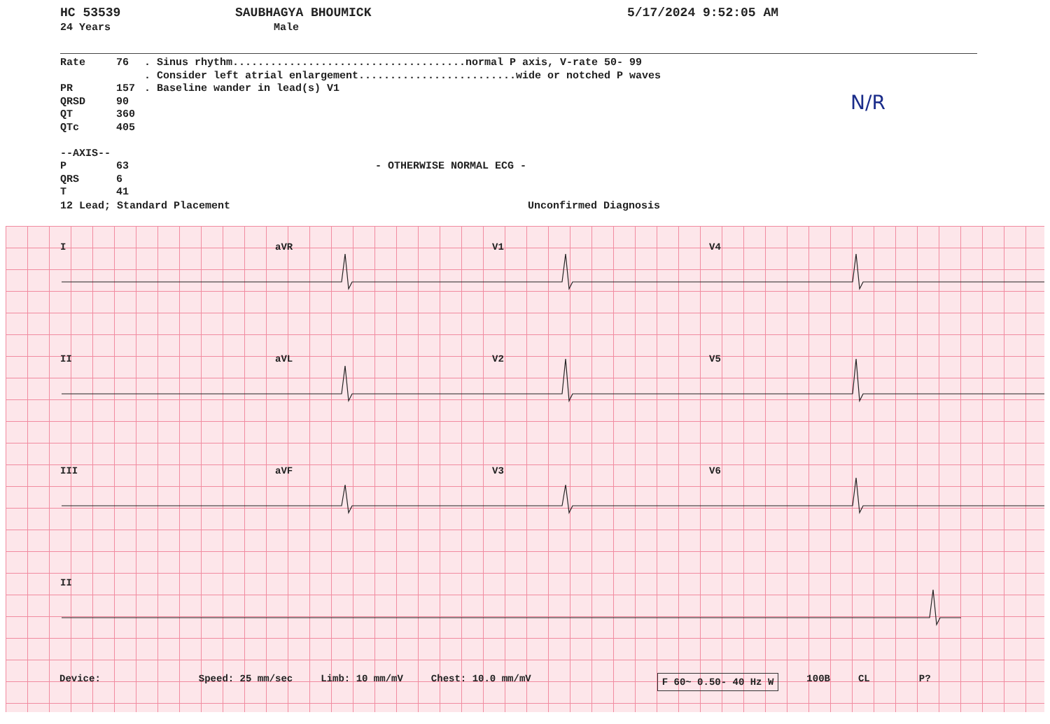HC 53539
24 Years
SAUBHAGYA BHOUMICK
Male
5/17/2024 9:52:05 AM
Rate 76
PR 157
QRSD 90
QT 360
QTc 405
--AXIS--
P 63
QRS 6
T 41
. Sinus rhythm.....................................normal P axis, V-rate 50- 99
. Consider left atrial enlargement.........................wide or notched P waves
. Baseline wander in lead(s) V1
- OTHERWISE NORMAL ECG -
12 Lead; Standard Placement Unconfirmed Diagnosis
N/R
I aVR V1 V4
II aVL V2 V5
III aVF V3 V6
II
Device: Speed: 25 mm/sec Limb: 10 mm/mV Chest: 10.0 mm/mV F 60~ 0.50- 40 Hz W 100B CL P?